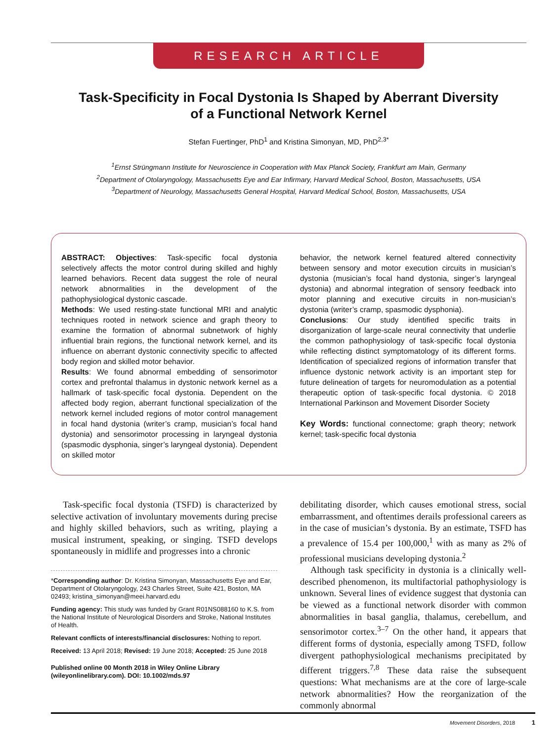RESEARCH ARTICLE
Task-Specificity in Focal Dystonia Is Shaped by Aberrant Diversity
of a Functional Network Kernel
Stefan Fuertinger, PhD<sup>1</sup> and Kristina Simonyan, MD, PhD<sup>2,3*</sup>
<sup>1</sup> Ernst Strüngmann Institute for Neuroscience in Cooperation with Max Planck Society, Frankfurt am Main, Germany
<sup>2</sup> Department of Otolaryngology, Massachusetts Eye and Ear Infirmary, Harvard Medical School, Boston, Massachusetts, USA
<sup>3</sup> Department of Neurology, Massachusetts General Hospital, Harvard Medical School, Boston, Massachusetts, USA
ABSTRACT: Objectives: Task-specific focal dystonia selectively affects the motor control during skilled and highly learned behaviors. Recent data suggest the role of neural network abnormalities in the development of the pathophysiological dystonic cascade.
Methods: We used resting-state functional MRI and analytic techniques rooted in network science and graph theory to examine the formation of abnormal subnetwork of highly influential brain regions, the functional network kernel, and its influence on aberrant dystonic connectivity specific to affected body region and skilled motor behavior.
Results: We found abnormal embedding of sensorimotor cortex and prefrontal thalamus in dystonic network kernel as a hallmark of task-specific focal dystonia. Dependent on the affected body region, aberrant functional specialization of the network kernel included regions of motor control management in focal hand dystonia (writer’s cramp, musician’s focal hand dystonia) and sensorimotor processing in laryngeal dystonia (spasmodic dysphonia, singer’s laryngeal dystonia). Dependent on skilled motor
behavior, the network kernel featured altered connectivity between sensory and motor execution circuits in musician’s dystonia (musician’s focal hand dystonia, singer’s laryngeal dystonia) and abnormal integration of sensory feedback into motor planning and executive circuits in non-musician’s dystonia (writer’s cramp, spasmodic dysphonia).
Conclusions: Our study identified specific traits in disorganization of large-scale neural connectivity that underlie the common pathophysiology of task-specific focal dystonia while reflecting distinct symptomatology of its different forms. Identification of specialized regions of information transfer that influence dystonic network activity is an important step for future delineation of targets for neuromodulation as a potential therapeutic option of task-specific focal dystonia. © 2018 International Parkinson and Movement Disorder Society
Key Words: functional connectome; graph theory; network kernel; task-specific focal dystonia
Task-specific focal dystonia (TSFD) is characterized by selective activation of involuntary movements during precise and highly skilled behaviors, such as writing, playing a musical instrument, speaking, or singing. TSFD develops spontaneously in midlife and progresses into a chronic
*Corresponding author: Dr. Kristina Simonyan, Massachusetts Eye and Ear, Department of Otolaryngology, 243 Charles Street, Suite 421, Boston, MA 02493; kristina_simonyan@meei.harvard.edu
Funding agency: This study was funded by Grant R01NS088160 to K.S. from the National Institute of Neurological Disorders and Stroke, National Institutes of Health.
Relevant conflicts of interests/financial disclosures: Nothing to report.
Received: 13 April 2018; Revised: 19 June 2018; Accepted: 25 June 2018
Published online 00 Month 2018 in Wiley Online Library (wileyonlinelibrary.com). DOI: 10.1002/mds.97
debilitating disorder, which causes emotional stress, social embarrassment, and oftentimes derails professional careers as in the case of musician’s dystonia. By an estimate, TSFD has a prevalence of 15.4 per 100,000,<sup>1</sup> with as many as 2% of professional musicians developing dystonia.<sup>2</sup>
Although task specificity in dystonia is a clinically well-described phenomenon, its multifactorial pathophysiology is unknown. Several lines of evidence suggest that dystonia can be viewed as a functional network disorder with common abnormalities in basal ganglia, thalamus, cerebellum, and sensorimotor cortex.<sup>3–7</sup> On the other hand, it appears that different forms of dystonia, especially among TSFD, follow divergent pathophysiological mechanisms precipitated by different triggers.<sup>7,8</sup> These data raise the subsequent questions: What mechanisms are at the core of large-scale network abnormalities? How the reorganization of the commonly abnormal
Movement Disorders, 2018 1